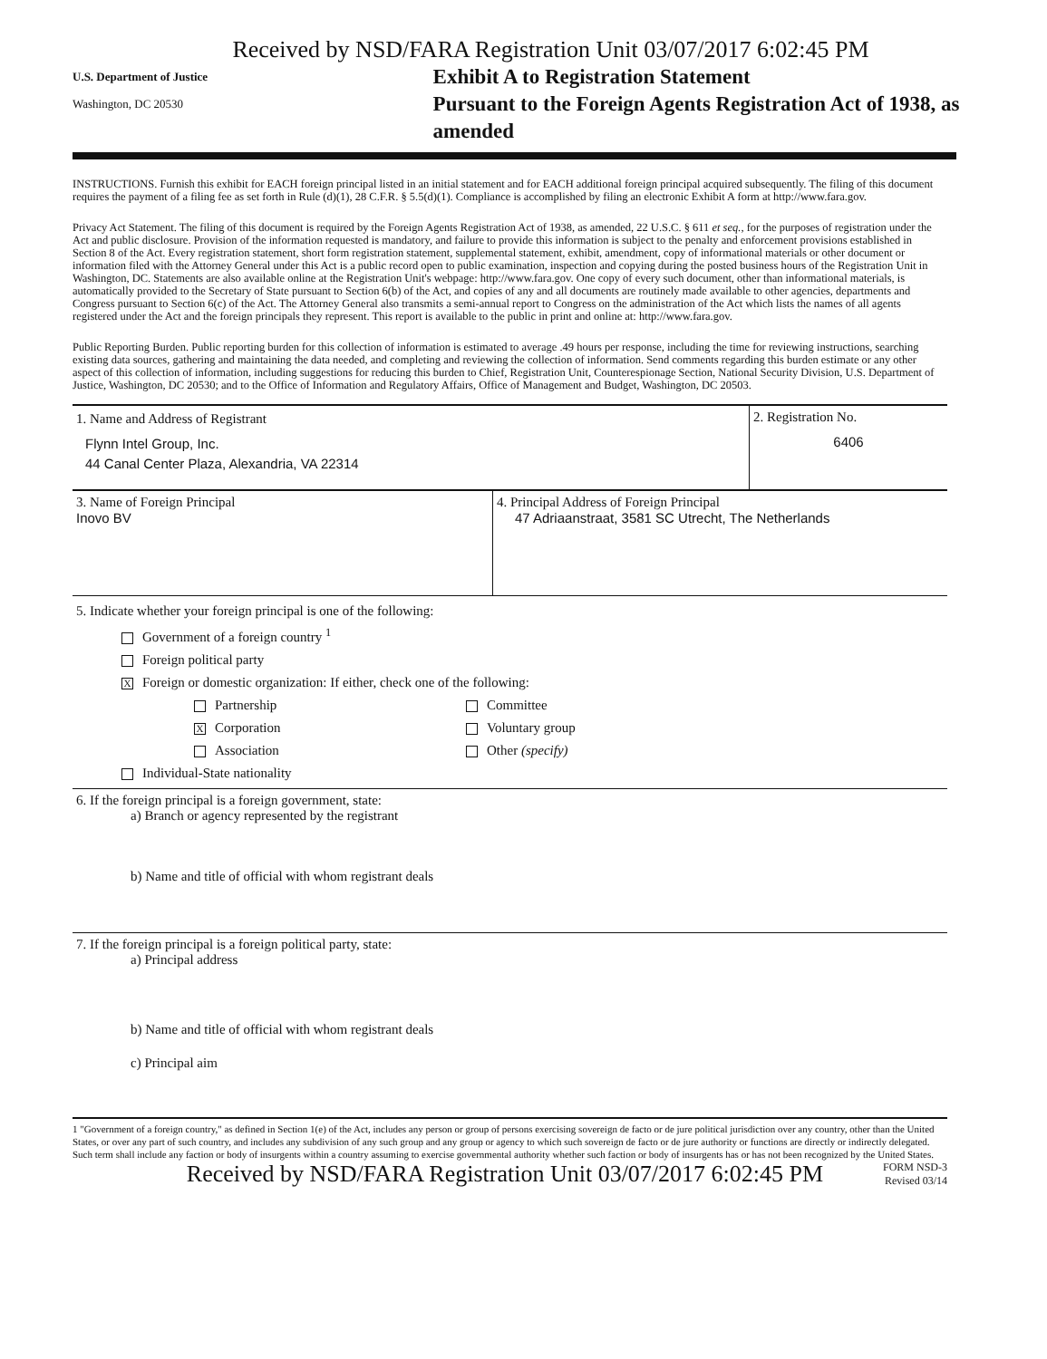Received by NSD/FARA Registration Unit 03/07/2017 6:02:45 PM
U.S. Department of Justice
Washington, DC 20530
Exhibit A to Registration Statement
Pursuant to the Foreign Agents Registration Act of 1938, as amended
INSTRUCTIONS. Furnish this exhibit for EACH foreign principal listed in an initial statement and for EACH additional foreign principal acquired subsequently. The filing of this document requires the payment of a filing fee as set forth in Rule (d)(1), 28 C.F.R. § 5.5(d)(1). Compliance is accomplished by filing an electronic Exhibit A form at http://www.fara.gov.
Privacy Act Statement. The filing of this document is required by the Foreign Agents Registration Act of 1938, as amended, 22 U.S.C. § 611 et seq., for the purposes of registration under the Act and public disclosure. Provision of the information requested is mandatory, and failure to provide this information is subject to the penalty and enforcement provisions established in Section 8 of the Act. Every registration statement, short form registration statement, supplemental statement, exhibit, amendment, copy of informational materials or other document or information filed with the Attorney General under this Act is a public record open to public examination, inspection and copying during the posted business hours of the Registration Unit in Washington, DC. Statements are also available online at the Registration Unit's webpage: http://www.fara.gov. One copy of every such document, other than informational materials, is automatically provided to the Secretary of State pursuant to Section 6(b) of the Act, and copies of any and all documents are routinely made available to other agencies, departments and Congress pursuant to Section 6(c) of the Act. The Attorney General also transmits a semi-annual report to Congress on the administration of the Act which lists the names of all agents registered under the Act and the foreign principals they represent. This report is available to the public in print and online at: http://www.fara.gov.
Public Reporting Burden. Public reporting burden for this collection of information is estimated to average .49 hours per response, including the time for reviewing instructions, searching existing data sources, gathering and maintaining the data needed, and completing and reviewing the collection of information. Send comments regarding this burden estimate or any other aspect of this collection of information, including suggestions for reducing this burden to Chief, Registration Unit, Counterespionage Section, National Security Division, U.S. Department of Justice, Washington, DC 20530; and to the Office of Information and Regulatory Affairs, Office of Management and Budget, Washington, DC 20503.
1. Name and Address of Registrant
Flynn Intel Group, Inc.
44 Canal Center Plaza, Alexandria, VA 22314
2. Registration No.
6406
3. Name of Foreign Principal
Inovo BV
4. Principal Address of Foreign Principal
47 Adriaanstraat, 3581 SC Utrecht, The Netherlands
5. Indicate whether your foreign principal is one of the following:
Government of a foreign country <sup>1</sup>
Foreign political party
X Foreign or domestic organization: If either, check one of the following:
Partnership
X Corporation
Association
Committee
Voluntary group
Other (specify)
Individual-State nationality
6. If the foreign principal is a foreign government, state:
a) Branch or agency represented by the registrant
b) Name and title of official with whom registrant deals
7. If the foreign principal is a foreign political party, state:
a) Principal address
b) Name and title of official with whom registrant deals
c) Principal aim
1 "Government of a foreign country," as defined in Section 1(e) of the Act, includes any person or group of persons exercising sovereign de facto or de jure political jurisdiction over any country, other than the United States, or over any part of such country, and includes any subdivision of any such group and any group or agency to which such sovereign de facto or de jure authority or functions are directly or indirectly delegated. Such term shall include any faction or body of insurgents within a country assuming to exercise governmental authority whether such faction or body of insurgents has or has not been recognized by the United States.
Received by NSD/FARA Registration Unit 03/07/2017 6:02:45 PM
FORM NSD-3
Revised 03/14